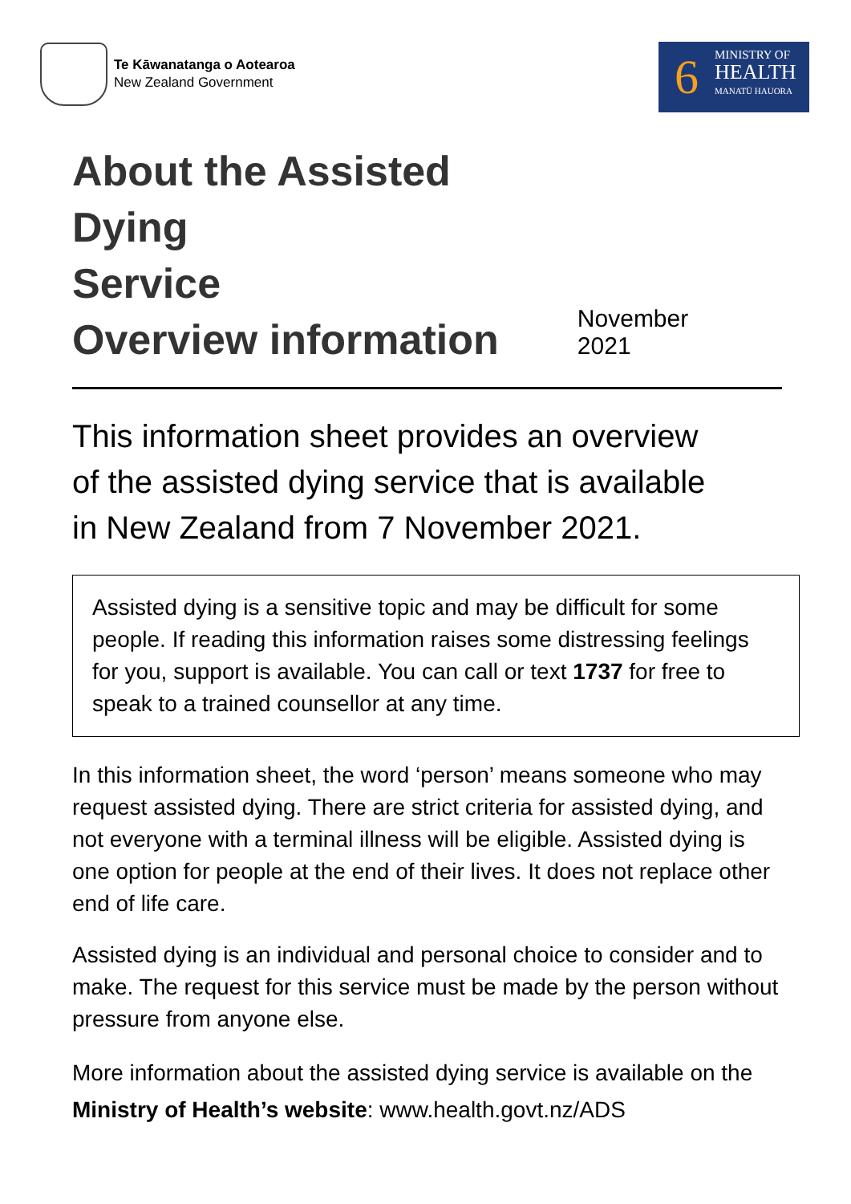Te Kāwanatanga o Aotearoa
New Zealand Government
6
MINISTRY OF
HEALTH
MANATŪ HAUORA
About the Assisted Dying
Service
Overview information
November 2021
This information sheet provides an overview of the assisted dying service that is available in New Zealand from 7 November 2021.
Assisted dying is a sensitive topic and may be difficult for some people. If reading this information raises some distressing feelings for you, support is available. You can call or text 1737 for free to speak to a trained counsellor at any time.
In this information sheet, the word ‘person’ means someone who may request assisted dying. There are strict criteria for assisted dying, and not everyone with a terminal illness will be eligible. Assisted dying is one option for people at the end of their lives. It does not replace other end of life care.
Assisted dying is an individual and personal choice to consider and to make. The request for this service must be made by the person without pressure from anyone else.
More information about the assisted dying service is available on the Ministry of Health’s website: www.health.govt.nz/ADS